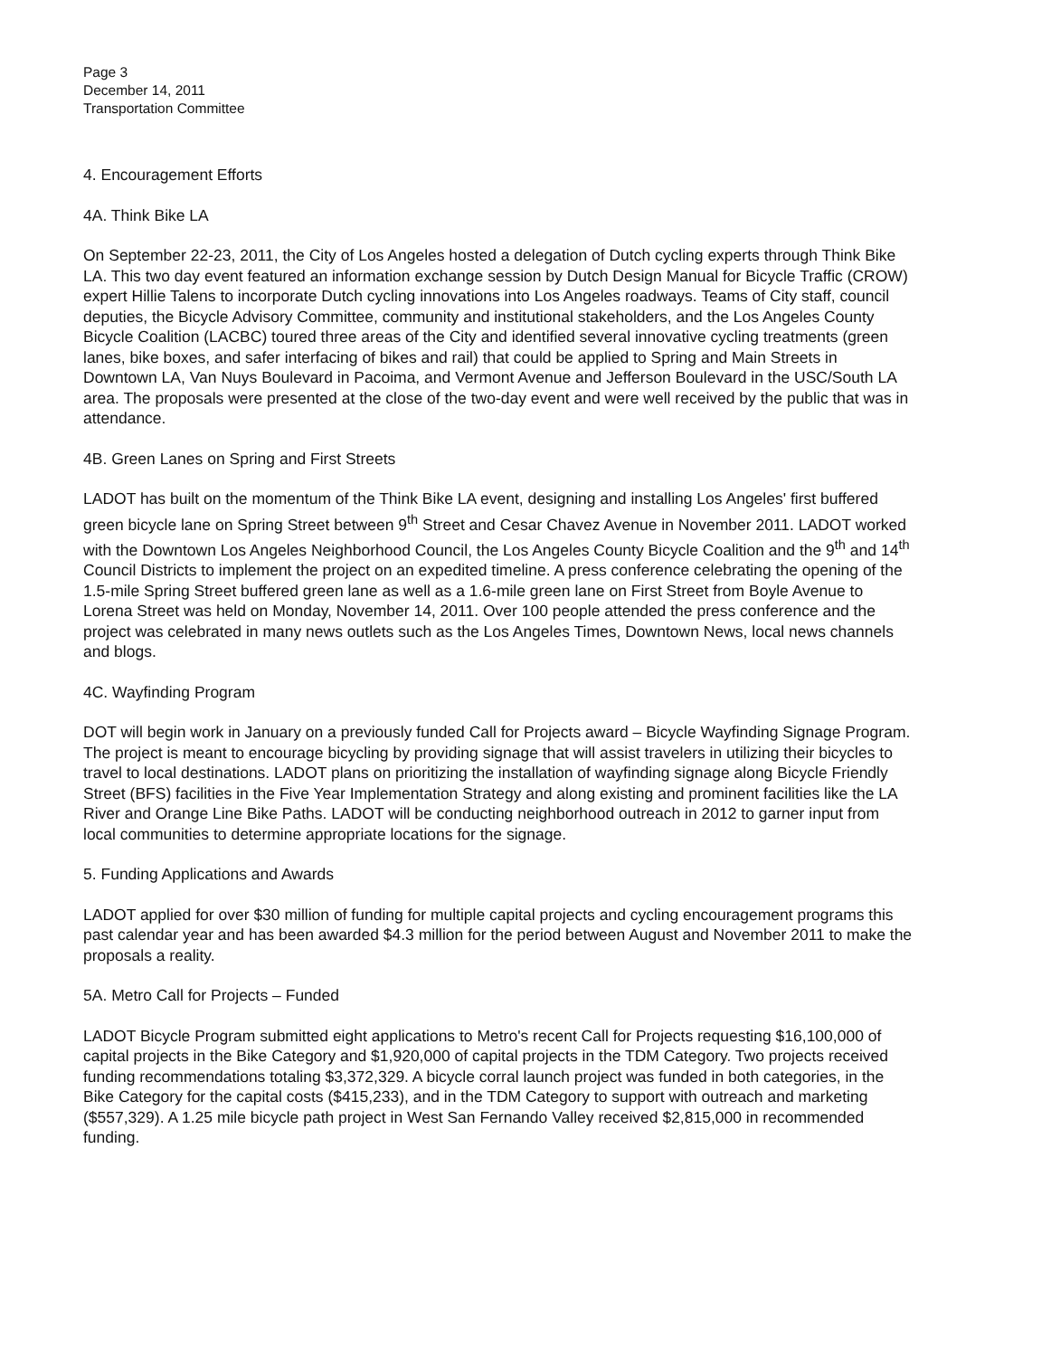Page 3
December 14, 2011
Transportation Committee
4. Encouragement Efforts
4A. Think Bike LA
On September 22-23, 2011, the City of Los Angeles hosted a delegation of Dutch cycling experts through Think Bike LA. This two day event featured an information exchange session by Dutch Design Manual for Bicycle Traffic (CROW) expert Hillie Talens to incorporate Dutch cycling innovations into Los Angeles roadways. Teams of City staff, council deputies, the Bicycle Advisory Committee, community and institutional stakeholders, and the Los Angeles County Bicycle Coalition (LACBC) toured three areas of the City and identified several innovative cycling treatments (green lanes, bike boxes, and safer interfacing of bikes and rail) that could be applied to Spring and Main Streets in Downtown LA, Van Nuys Boulevard in Pacoima, and Vermont Avenue and Jefferson Boulevard in the USC/South LA area. The proposals were presented at the close of the two-day event and were well received by the public that was in attendance.
4B. Green Lanes on Spring and First Streets
LADOT has built on the momentum of the Think Bike LA event, designing and installing Los Angeles' first buffered green bicycle lane on Spring Street between 9<sup>th</sup> Street and Cesar Chavez Avenue in November 2011. LADOT worked with the Downtown Los Angeles Neighborhood Council, the Los Angeles County Bicycle Coalition and the 9<sup>th</sup> and 14<sup>th</sup> Council Districts to implement the project on an expedited timeline. A press conference celebrating the opening of the 1.5-mile Spring Street buffered green lane as well as a 1.6-mile green lane on First Street from Boyle Avenue to Lorena Street was held on Monday, November 14, 2011. Over 100 people attended the press conference and the project was celebrated in many news outlets such as the Los Angeles Times, Downtown News, local news channels and blogs.
4C. Wayfinding Program
DOT will begin work in January on a previously funded Call for Projects award – Bicycle Wayfinding Signage Program. The project is meant to encourage bicycling by providing signage that will assist travelers in utilizing their bicycles to travel to local destinations. LADOT plans on prioritizing the installation of wayfinding signage along Bicycle Friendly Street (BFS) facilities in the Five Year Implementation Strategy and along existing and prominent facilities like the LA River and Orange Line Bike Paths. LADOT will be conducting neighborhood outreach in 2012 to garner input from local communities to determine appropriate locations for the signage.
5. Funding Applications and Awards
LADOT applied for over $30 million of funding for multiple capital projects and cycling encouragement programs this past calendar year and has been awarded $4.3 million for the period between August and November 2011 to make the proposals a reality.
5A. Metro Call for Projects – Funded
LADOT Bicycle Program submitted eight applications to Metro's recent Call for Projects requesting $16,100,000 of capital projects in the Bike Category and $1,920,000 of capital projects in the TDM Category. Two projects received funding recommendations totaling $3,372,329. A bicycle corral launch project was funded in both categories, in the Bike Category for the capital costs ($415,233), and in the TDM Category to support with outreach and marketing ($557,329). A 1.25 mile bicycle path project in West San Fernando Valley received $2,815,000 in recommended funding.